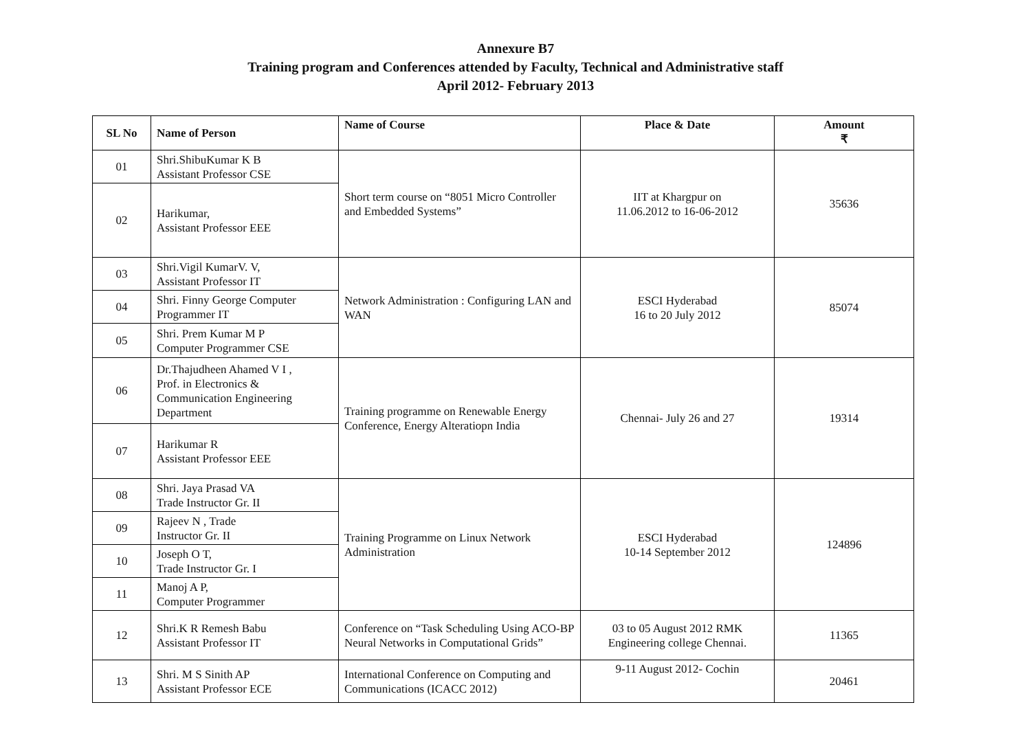Annexure B7
Training program and Conferences attended by Faculty, Technical and Administrative staff
April 2012- February 2013
| SL No | Name of Person | Name of Course | Place & Date | Amount ₹ |
| --- | --- | --- | --- | --- |
| 01 | Shri.ShibuKumar K B Assistant Professor CSE | Short term course on “8051 Micro Controller and Embedded Systems” | IIT at Khargpur on 11.06.2012 to 16-06-2012 | 35636 |
| 02 | Harikumar, Assistant Professor EEE | | | |
| 03 | Shri.Vigil KumarV. V, Assistant Professor IT | Network Administration : Configuring LAN and WAN | ESCI Hyderabad 16 to 20 July 2012 | 85074 |
| 04 | Shri. Finny George Computer Programmer IT | | | |
| 05 | Shri. Prem Kumar M P Computer Programmer CSE | | | |
| 06 | Dr.Thajudheen Ahamed V I , Prof. in Electronics & Communication Engineering Department | Training programme on Renewable Energy Conference, Energy Alteratiopn India | Chennai- July 26 and 27 | 19314 |
| 07 | Harikumar R Assistant Professor EEE | | | |
| 08 | Shri. Jaya Prasad VA Trade Instructor Gr. II | Training Programme on Linux Network Administration | ESCI Hyderabad 10-14 September 2012 | 124896 |
| 09 | Rajeev N , Trade Instructor Gr. II | | | |
| 10 | Joseph O T, Trade Instructor Gr. I | | | |
| 11 | Manoj A P, Computer Programmer | | | |
| 12 | Shri.K R Remesh Babu Assistant Professor IT | Conference on “Task Scheduling Using ACO-BP Neural Networks in Computational Grids” | 03 to 05 August 2012 RMK Engineering college Chennai. | 11365 |
| 13 | Shri. M S Sinith AP Assistant Professor ECE | International Conference on Computing and Communications (ICACC 2012) | 9-11 August 2012- Cochin | 20461 |